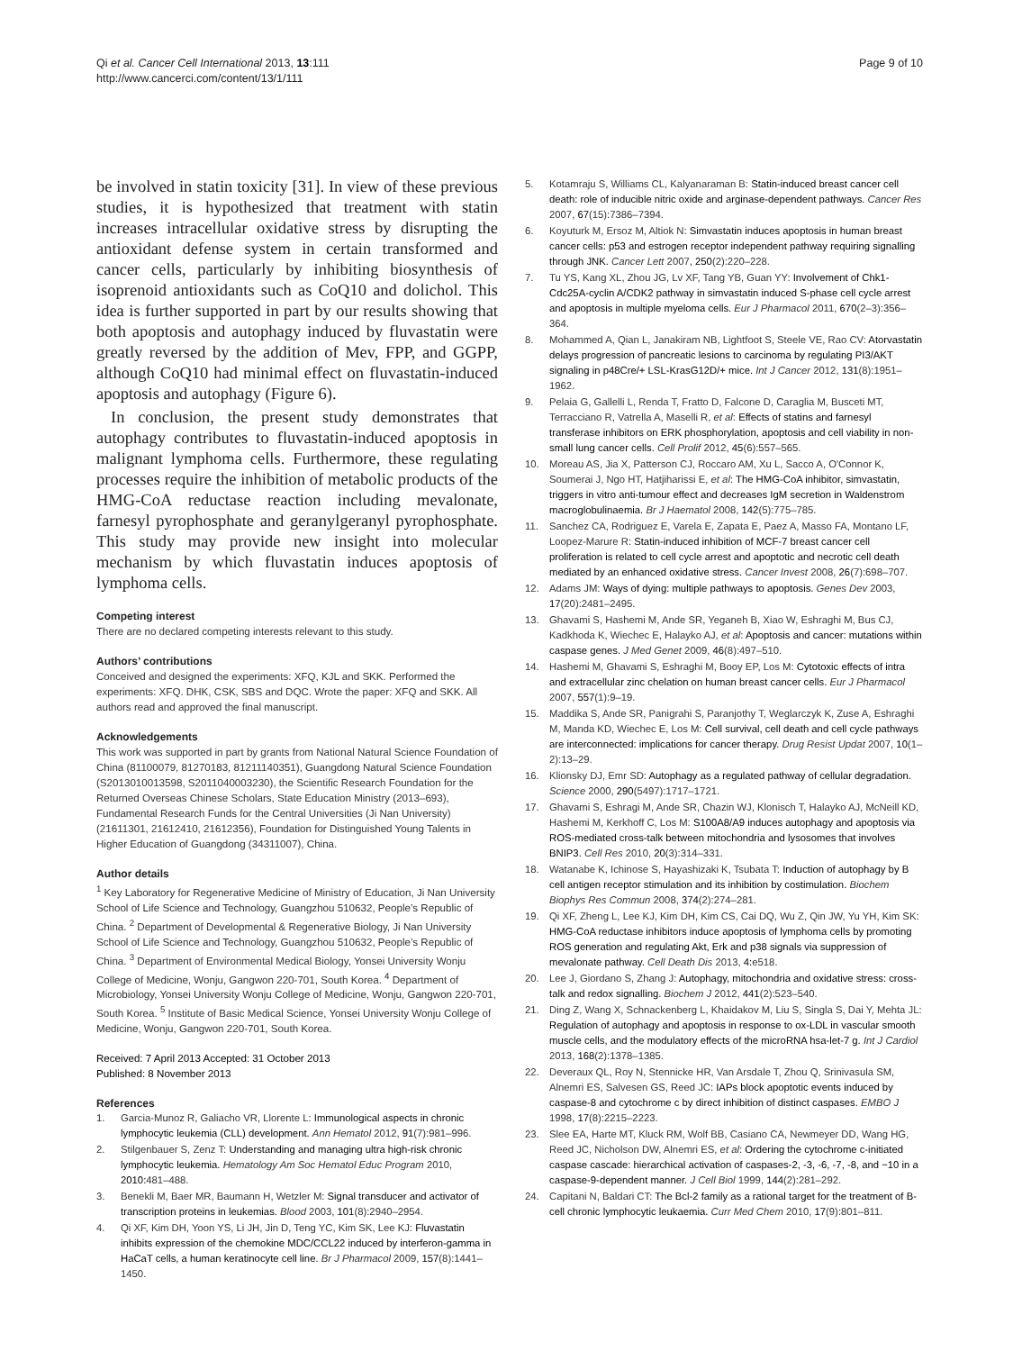Qi et al. Cancer Cell International 2013, 13:111
http://www.cancerci.com/content/13/1/111
Page 9 of 10
be involved in statin toxicity [31]. In view of these previous studies, it is hypothesized that treatment with statin increases intracellular oxidative stress by disrupting the antioxidant defense system in certain transformed and cancer cells, particularly by inhibiting biosynthesis of isoprenoid antioxidants such as CoQ10 and dolichol. This idea is further supported in part by our results showing that both apoptosis and autophagy induced by fluvastatin were greatly reversed by the addition of Mev, FPP, and GGPP, although CoQ10 had minimal effect on fluvastatin-induced apoptosis and autophagy (Figure 6).
In conclusion, the present study demonstrates that autophagy contributes to fluvastatin-induced apoptosis in malignant lymphoma cells. Furthermore, these regulating processes require the inhibition of metabolic products of the HMG-CoA reductase reaction including mevalonate, farnesyl pyrophosphate and geranylgeranyl pyrophosphate. This study may provide new insight into molecular mechanism by which fluvastatin induces apoptosis of lymphoma cells.
Competing interest
There are no declared competing interests relevant to this study.
Authors’ contributions
Conceived and designed the experiments: XFQ, KJL and SKK. Performed the experiments: XFQ. DHK, CSK, SBS and DQC. Wrote the paper: XFQ and SKK. All authors read and approved the final manuscript.
Acknowledgements
This work was supported in part by grants from National Natural Science Foundation of China (81100079, 81270183, 81211140351), Guangdong Natural Science Foundation (S2013010013598, S2011040003230), the Scientific Research Foundation for the Returned Overseas Chinese Scholars, State Education Ministry (2013–693), Fundamental Research Funds for the Central Universities (Ji Nan University) (21611301, 21612410, 21612356), Foundation for Distinguished Young Talents in Higher Education of Guangdong (34311007), China.
Author details
<sup>1</sup> Key Laboratory for Regenerative Medicine of Ministry of Education, Ji Nan University School of Life Science and Technology, Guangzhou 510632, People’s Republic of China. <sup>2</sup> Department of Developmental & Regenerative Biology, Ji Nan University School of Life Science and Technology, Guangzhou 510632, People’s Republic of China. <sup>3</sup> Department of Environmental Medical Biology, Yonsei University Wonju College of Medicine, Wonju, Gangwon 220-701, South Korea. <sup>4</sup> Department of Microbiology, Yonsei University Wonju College of Medicine, Wonju, Gangwon 220-701, South Korea. <sup>5</sup> Institute of Basic Medical Science, Yonsei University Wonju College of Medicine, Wonju, Gangwon 220-701, South Korea.
Received: 7 April 2013 Accepted: 31 October 2013
Published: 8 November 2013
References
1. Garcia-Munoz R, Galiacho VR, Llorente L: Immunological aspects in chronic lymphocytic leukemia (CLL) development. Ann Hematol 2012, 91(7):981–996.
2. Stilgenbauer S, Zenz T: Understanding and managing ultra high-risk chronic lymphocytic leukemia. Hematology Am Soc Hematol Educ Program 2010, 2010: 481–488.
3. Benekli M, Baer MR, Baumann H, Wetzler M: Signal transducer and activator of transcription proteins in leukemias. Blood 2003, 101(8):2940–2954.
4. Qi XF, Kim DH, Yoon YS, Li JH, Jin D, Teng YC, Kim SK, Lee KJ: Fluvastatin inhibits expression of the chemokine MDC/CCL22 induced by interferon-gamma in HaCaT cells, a human keratinocyte cell line. Br J Pharmacol 2009, 157(8):1441–1450.
5. Kotamraju S, Williams CL, Kalyanaraman B: Statin-induced breast cancer cell death: role of inducible nitric oxide and arginase-dependent pathways. Cancer Res 2007, 67(15):7386–7394.
6. Koyuturk M, Ersoz M, Altiok N: Simvastatin induces apoptosis in human breast cancer cells: p53 and estrogen receptor independent pathway requiring signalling through JNK. Cancer Lett 2007, 250(2):220–228.
7. Tu YS, Kang XL, Zhou JG, Lv XF, Tang YB, Guan YY: Involvement of Chk1-Cdc25A-cyclin A/CDK2 pathway in simvastatin induced S-phase cell cycle arrest and apoptosis in multiple myeloma cells. Eur J Pharmacol 2011, 670(2–3):356–364.
8. Mohammed A, Qian L, Janakiram NB, Lightfoot S, Steele VE, Rao CV: Atorvastatin delays progression of pancreatic lesions to carcinoma by regulating PI3/AKT signaling in p48Cre/+ LSL-KrasG12D/+ mice. Int J Cancer 2012, 131(8):1951–1962.
9. Pelaia G, Gallelli L, Renda T, Fratto D, Falcone D, Caraglia M, Busceti MT, Terracciano R, Vatrella A, Maselli R, et al: Effects of statins and farnesyl transferase inhibitors on ERK phosphorylation, apoptosis and cell viability in non-small lung cancer cells. Cell Prolif 2012, 45(6):557–565.
10. Moreau AS, Jia X, Patterson CJ, Roccaro AM, Xu L, Sacco A, O'Connor K, Soumerai J, Ngo HT, Hatjiharissi E, et al: The HMG-CoA inhibitor, simvastatin, triggers in vitro anti-tumour effect and decreases IgM secretion in Waldenstrom macroglobulinaemia. Br J Haematol 2008, 142(5):775–785.
11. Sanchez CA, Rodriguez E, Varela E, Zapata E, Paez A, Masso FA, Montano LF, Loopez-Marure R: Statin-induced inhibition of MCF-7 breast cancer cell proliferation is related to cell cycle arrest and apoptotic and necrotic cell death mediated by an enhanced oxidative stress. Cancer Invest 2008, 26(7):698–707.
12. Adams JM: Ways of dying: multiple pathways to apoptosis. Genes Dev 2003, 17(20):2481–2495.
13. Ghavami S, Hashemi M, Ande SR, Yeganeh B, Xiao W, Eshraghi M, Bus CJ, Kadkhoda K, Wiechec E, Halayko AJ, et al: Apoptosis and cancer: mutations within caspase genes. J Med Genet 2009, 46(8):497–510.
14. Hashemi M, Ghavami S, Eshraghi M, Booy EP, Los M: Cytotoxic effects of intra and extracellular zinc chelation on human breast cancer cells. Eur J Pharmacol 2007, 557(1):9–19.
15. Maddika S, Ande SR, Panigrahi S, Paranjothy T, Weglarczyk K, Zuse A, Eshraghi M, Manda KD, Wiechec E, Los M: Cell survival, cell death and cell cycle pathways are interconnected: implications for cancer therapy. Drug Resist Updat 2007, 10(1–2):13–29.
16. Klionsky DJ, Emr SD: Autophagy as a regulated pathway of cellular degradation. Science 2000, 290(5497):1717–1721.
17. Ghavami S, Eshragi M, Ande SR, Chazin WJ, Klonisch T, Halayko AJ, McNeill KD, Hashemi M, Kerkhoff C, Los M: S100A8/A9 induces autophagy and apoptosis via ROS-mediated cross-talk between mitochondria and lysosomes that involves BNIP3. Cell Res 2010, 20(3):314–331.
18. Watanabe K, Ichinose S, Hayashizaki K, Tsubata T: Induction of autophagy by B cell antigen receptor stimulation and its inhibition by costimulation. Biochem Biophys Res Commun 2008, 374(2):274–281.
19. Qi XF, Zheng L, Lee KJ, Kim DH, Kim CS, Cai DQ, Wu Z, Qin JW, Yu YH, Kim SK: HMG-CoA reductase inhibitors induce apoptosis of lymphoma cells by promoting ROS generation and regulating Akt, Erk and p38 signals via suppression of mevalonate pathway. Cell Death Dis 2013, 4: e518.
20. Lee J, Giordano S, Zhang J: Autophagy, mitochondria and oxidative stress: cross-talk and redox signalling. Biochem J 2012, 441(2):523–540.
21. Ding Z, Wang X, Schnackenberg L, Khaidakov M, Liu S, Singla S, Dai Y, Mehta JL: Regulation of autophagy and apoptosis in response to ox-LDL in vascular smooth muscle cells, and the modulatory effects of the microRNA hsa-let-7 g. Int J Cardiol 2013, 168(2):1378–1385.
22. Deveraux QL, Roy N, Stennicke HR, Van Arsdale T, Zhou Q, Srinivasula SM, Alnemri ES, Salvesen GS, Reed JC: IAPs block apoptotic events induced by caspase-8 and cytochrome c by direct inhibition of distinct caspases. EMBO J 1998, 17(8):2215–2223.
23. Slee EA, Harte MT, Kluck RM, Wolf BB, Casiano CA, Newmeyer DD, Wang HG, Reed JC, Nicholson DW, Alnemri ES, et al: Ordering the cytochrome c-initiated caspase cascade: hierarchical activation of caspases-2, -3, -6, -7, -8, and −10 in a caspase-9-dependent manner. J Cell Biol 1999, 144(2):281–292.
24. Capitani N, Baldari CT: The Bcl-2 family as a rational target for the treatment of B-cell chronic lymphocytic leukaemia. Curr Med Chem 2010, 17(9):801–811.